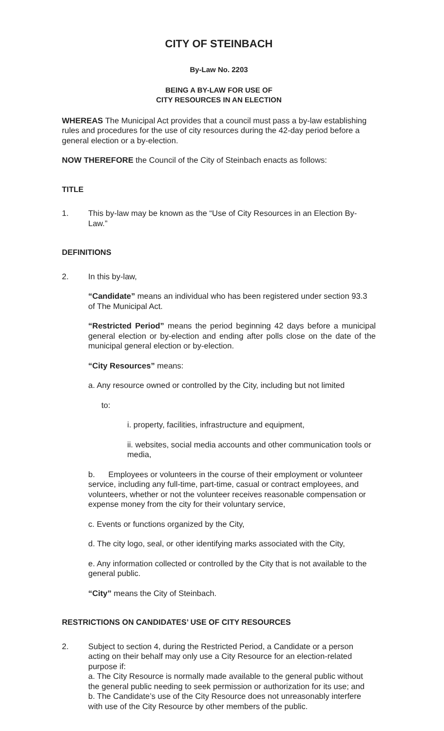CITY OF STEINBACH
By-Law No. 2203
BEING A BY-LAW FOR USE OF
CITY RESOURCES IN AN ELECTION
WHEREAS The Municipal Act provides that a council must pass a by-law establishing rules and procedures for the use of city resources during the 42-day period before a general election or a by-election.
NOW THEREFORE the Council of the City of Steinbach enacts as follows:
TITLE
1. This by-law may be known as the “Use of City Resources in an Election By-Law.”
DEFINITIONS
2. In this by-law,
“Candidate” means an individual who has been registered under section 93.3 of The Municipal Act.
“Restricted Period” means the period beginning 42 days before a municipal general election or by-election and ending after polls close on the date of the municipal general election or by-election.
“City Resources” means:
a. Any resource owned or controlled by the City, including but not limited
to:
i. property, facilities, infrastructure and equipment,
ii. websites, social media accounts and other communication tools or media,
b. Employees or volunteers in the course of their employment or volunteer service, including any full-time, part-time, casual or contract employees, and volunteers, whether or not the volunteer receives reasonable compensation or expense money from the city for their voluntary service,
c. Events or functions organized by the City,
d. The city logo, seal, or other identifying marks associated with the City,
e. Any information collected or controlled by the City that is not available to the general public.
“City” means the City of Steinbach.
RESTRICTIONS ON CANDIDATES’ USE OF CITY RESOURCES
2. Subject to section 4, during the Restricted Period, a Candidate or a person acting on their behalf may only use a City Resource for an election-related purpose if:
a. The City Resource is normally made available to the general public without the general public needing to seek permission or authorization for its use; and
b. The Candidate’s use of the City Resource does not unreasonably interfere with use of the City Resource by other members of the public.